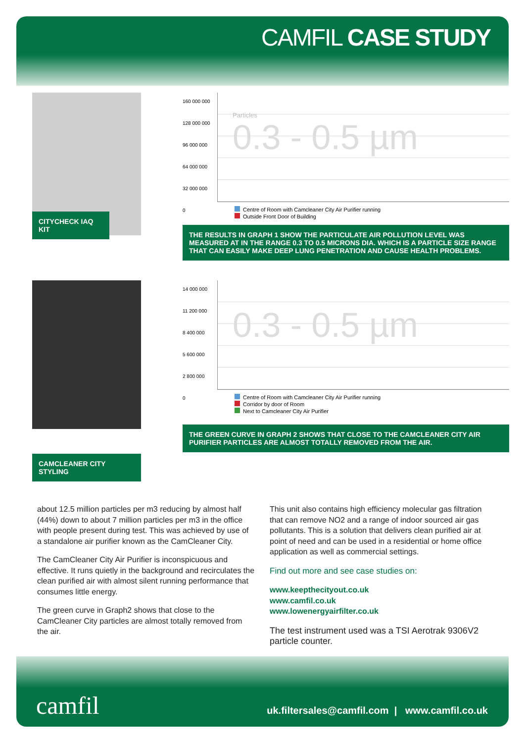CAMFIL CASE STUDY
CITYCHECK IAQ KIT
160 000 000
128 000 000
96 000 000
64 000 000
32 000 000
0
Particles
0.3 - 0.5 µm
Centre of Room with Camcleaner City Air Purifier running
Outside Front Door of Building
THE RESULTS IN GRAPH 1 SHOW THE PARTICULATE AIR POLLUTION LEVEL WAS MEASURED AT IN THE RANGE 0.3 TO 0.5 MICRONS DIA. WHICH IS A PARTICLE SIZE RANGE THAT CAN EASILY MAKE DEEP LUNG PENETRATION AND CAUSE HEALTH PROBLEMS.
CAMCLEANER CITY STYLING
14 000 000
11 200 000
8 400 000
5 600 000
2 800 000
0
0.3 - 0.5 µm
Centre of Room with Camcleaner City Air Purifier running
Corridor by door of Room
Next to Camcleaner City Air Purifier
THE GREEN CURVE IN GRAPH 2 SHOWS THAT CLOSE TO THE CAMCLEANER CITY AIR PURIFIER PARTICLES ARE ALMOST TOTALLY REMOVED FROM THE AIR.
about 12.5 million particles per m3 reducing by almost half (44%) down to about 7 million particles per m3 in the office with people present during test. This was achieved by use of a standalone air purifier known as the CamCleaner City.
The CamCleaner City Air Purifier is inconspicuous and effective. It runs quietly in the background and recirculates the clean purified air with almost silent running performance that consumes little energy.
The green curve in Graph2 shows that close to the CamCleaner City particles are almost totally removed from the air.
This unit also contains high efficiency molecular gas filtration that can remove NO2 and a range of indoor sourced air gas pollutants. This is a solution that delivers clean purified air at point of need and can be used in a residential or home office application as well as commercial settings.
Find out more and see case studies on:
www.keepthecityout.co.uk
www.camfil.co.uk
www.lowenergyairfilter.co.uk
The test instrument used was a TSI Aerotrak 9306V2 particle counter.
camfil
uk.filtersales@camfil.com | www.camfil.co.uk